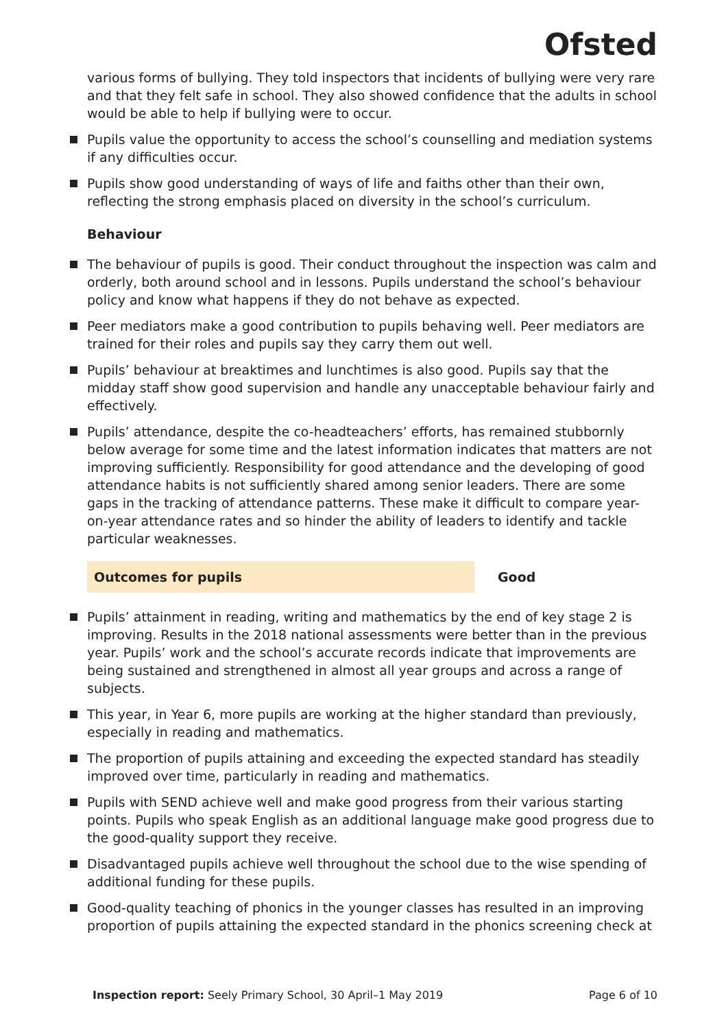Ofsted
various forms of bullying. They told inspectors that incidents of bullying were very rare and that they felt safe in school. They also showed confidence that the adults in school would be able to help if bullying were to occur.
Pupils value the opportunity to access the school’s counselling and mediation systems if any difficulties occur.
Pupils show good understanding of ways of life and faiths other than their own, reflecting the strong emphasis placed on diversity in the school’s curriculum.
Behaviour
The behaviour of pupils is good. Their conduct throughout the inspection was calm and orderly, both around school and in lessons. Pupils understand the school’s behaviour policy and know what happens if they do not behave as expected.
Peer mediators make a good contribution to pupils behaving well. Peer mediators are trained for their roles and pupils say they carry them out well.
Pupils’ behaviour at breaktimes and lunchtimes is also good. Pupils say that the midday staff show good supervision and handle any unacceptable behaviour fairly and effectively.
Pupils’ attendance, despite the co-headteachers’ efforts, has remained stubbornly below average for some time and the latest information indicates that matters are not improving sufficiently. Responsibility for good attendance and the developing of good attendance habits is not sufficiently shared among senior leaders. There are some gaps in the tracking of attendance patterns. These make it difficult to compare year-on-year attendance rates and so hinder the ability of leaders to identify and tackle particular weaknesses.
Outcomes for pupils Good
Pupils’ attainment in reading, writing and mathematics by the end of key stage 2 is improving. Results in the 2018 national assessments were better than in the previous year. Pupils’ work and the school’s accurate records indicate that improvements are being sustained and strengthened in almost all year groups and across a range of subjects.
This year, in Year 6, more pupils are working at the higher standard than previously, especially in reading and mathematics.
The proportion of pupils attaining and exceeding the expected standard has steadily improved over time, particularly in reading and mathematics.
Pupils with SEND achieve well and make good progress from their various starting points. Pupils who speak English as an additional language make good progress due to the good-quality support they receive.
Disadvantaged pupils achieve well throughout the school due to the wise spending of additional funding for these pupils.
Good-quality teaching of phonics in the younger classes has resulted in an improving proportion of pupils attaining the expected standard in the phonics screening check at
Inspection report: Seely Primary School, 30 April–1 May 2019 Page 6 of 10